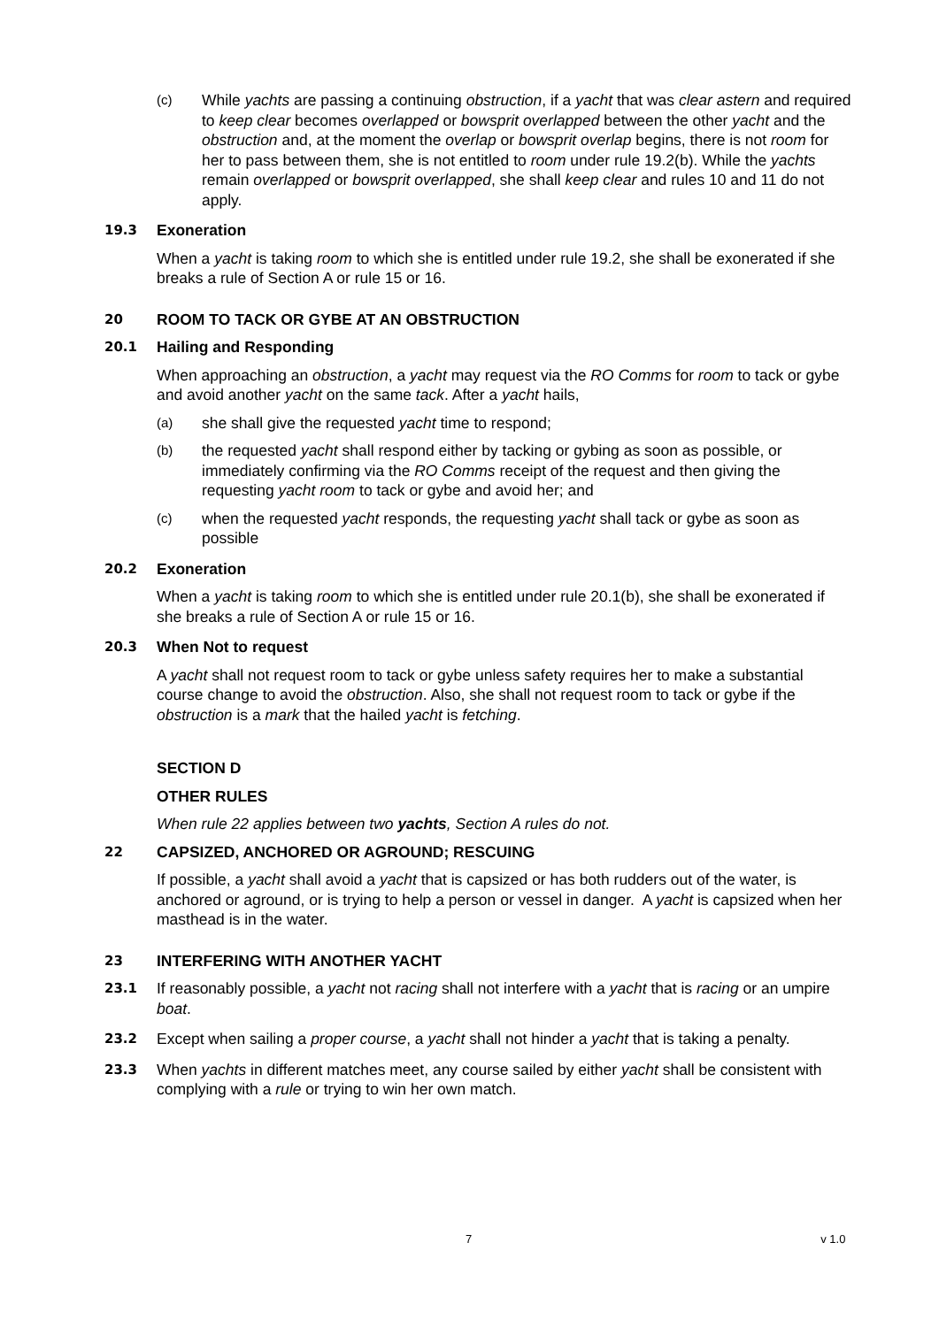(c)
While yachts are passing a continuing obstruction, if a yacht that was clear astern and required to keep clear becomes overlapped or bowsprit overlapped between the other yacht and the obstruction and, at the moment the overlap or bowsprit overlap begins, there is not room for her to pass between them, she is not entitled to room under rule 19.2(b). While the yachts remain overlapped or bowsprit overlapped, she shall keep clear and rules 10 and 11 do not apply.
19.3
Exoneration
When a yacht is taking room to which she is entitled under rule 19.2, she shall be exonerated if she breaks a rule of Section A or rule 15 or 16.
20
ROOM TO TACK OR GYBE AT AN OBSTRUCTION
20.1
Hailing and Responding
When approaching an obstruction, a yacht may request via the RO Comms for room to tack or gybe and avoid another yacht on the same tack. After a yacht hails,
(a)
she shall give the requested yacht time to respond;
(b)
the requested yacht shall respond either by tacking or gybing as soon as possible, or immediately confirming via the RO Comms receipt of the request and then giving the requesting yacht room to tack or gybe and avoid her; and
(c)
when the requested yacht responds, the requesting yacht shall tack or gybe as soon as possible
20.2
Exoneration
When a yacht is taking room to which she is entitled under rule 20.1(b), she shall be exonerated if she breaks a rule of Section A or rule 15 or 16.
20.3
When Not to request
A yacht shall not request room to tack or gybe unless safety requires her to make a substantial course change to avoid the obstruction. Also, she shall not request room to tack or gybe if the obstruction is a mark that the hailed yacht is fetching.
SECTION D
OTHER RULES
When rule 22 applies between two yachts, Section A rules do not.
22
CAPSIZED, ANCHORED OR AGROUND; RESCUING
If possible, a yacht shall avoid a yacht that is capsized or has both rudders out of the water, is anchored or aground, or is trying to help a person or vessel in danger. A yacht is capsized when her masthead is in the water.
23
INTERFERING WITH ANOTHER YACHT
23.1
If reasonably possible, a yacht not racing shall not interfere with a yacht that is racing or an umpire boat.
23.2
Except when sailing a proper course, a yacht shall not hinder a yacht that is taking a penalty.
23.3
When yachts in different matches meet, any course sailed by either yacht shall be consistent with complying with a rule or trying to win her own match.
7 v 1.0